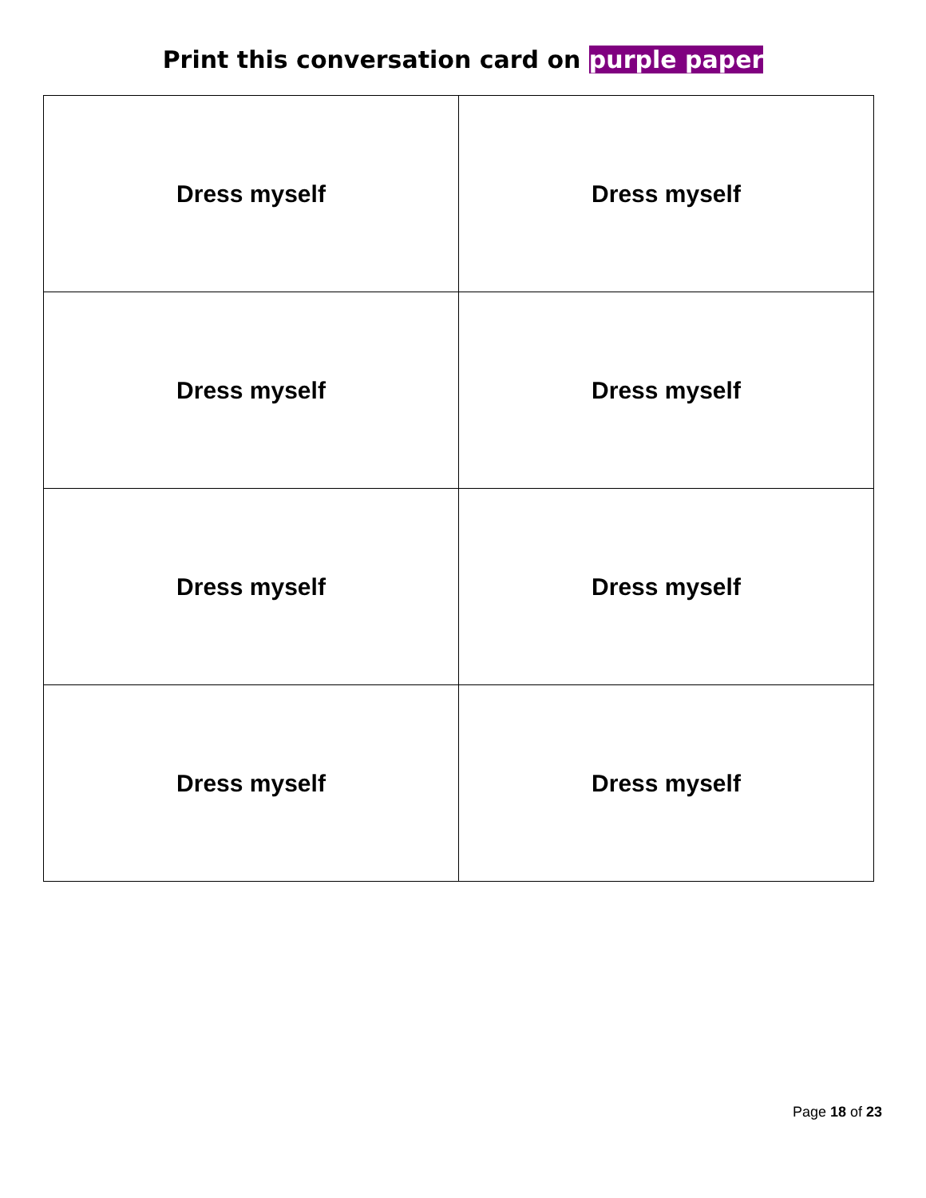Print this conversation card on purple paper
| Dress myself | Dress myself |
| Dress myself | Dress myself |
| Dress myself | Dress myself |
| Dress myself | Dress myself |
Page 18 of 23